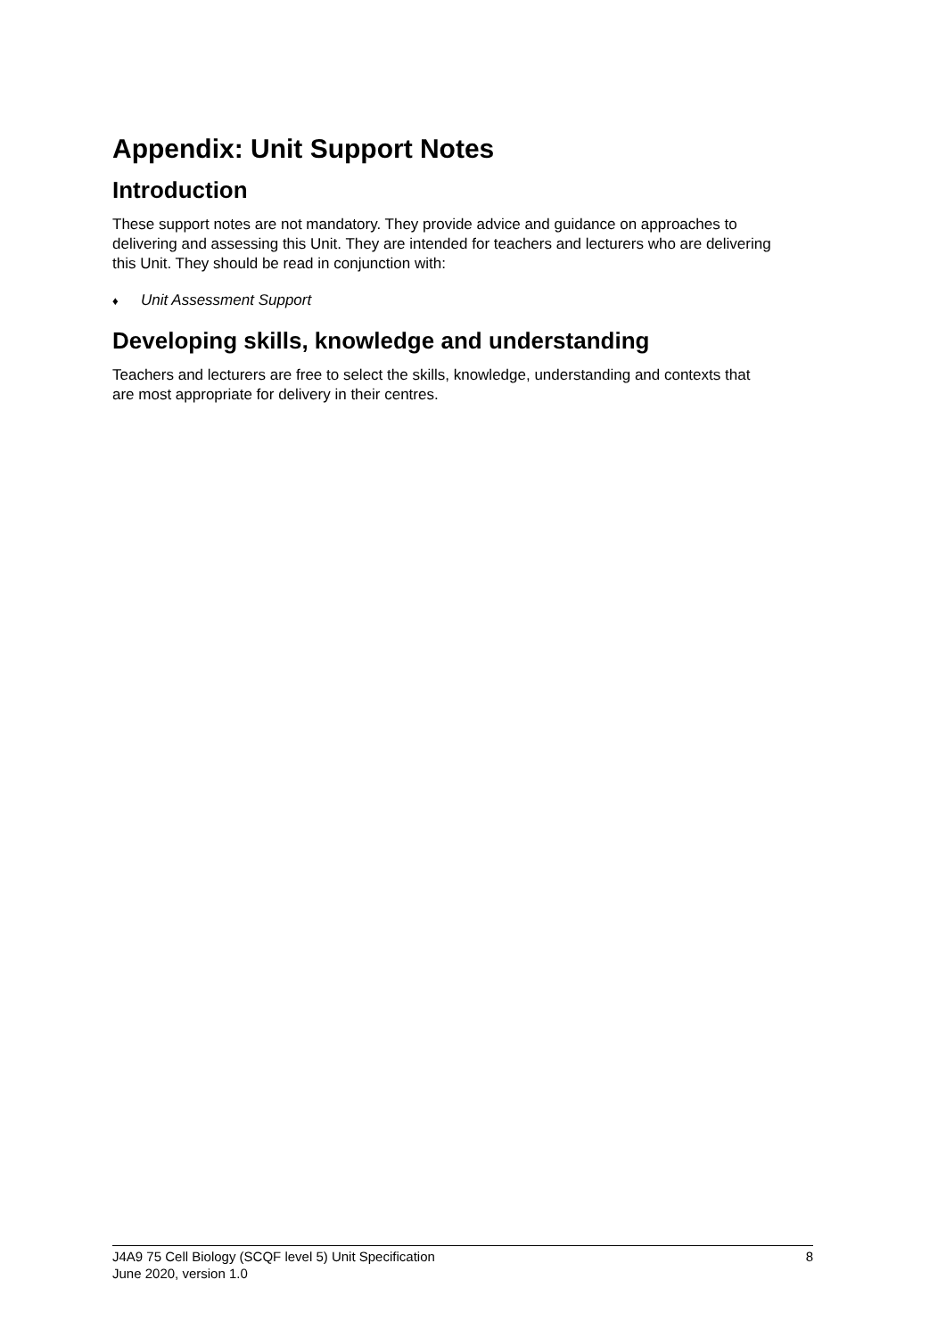Appendix: Unit Support Notes
Introduction
These support notes are not mandatory. They provide advice and guidance on approaches to delivering and assessing this Unit. They are intended for teachers and lecturers who are delivering this Unit. They should be read in conjunction with:
♦ Unit Assessment Support
Developing skills, knowledge and understanding
Teachers and lecturers are free to select the skills, knowledge, understanding and contexts that are most appropriate for delivery in their centres.
J4A9 75 Cell Biology (SCQF level 5) Unit Specification
June 2020, version 1.0
8